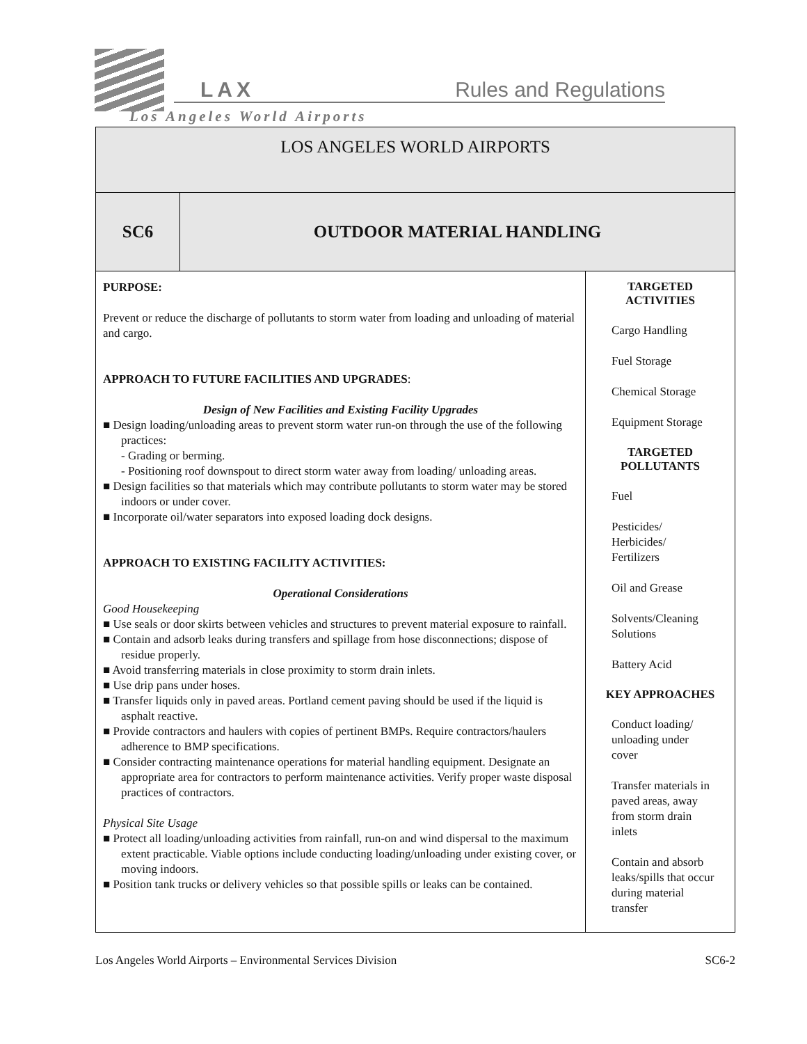LAX Rules and Regulations
Los Angeles World Airports
| LOS ANGELES WORLD AIRPORTS | | |
| SC6 | OUTDOOR MATERIAL HANDLING | |
| PURPOSE: Prevent or reduce the discharge of pollutants to storm water from loading and unloading of material and cargo. APPROACH TO FUTURE FACILITIES AND UPGRADES : Design of New Facilities and Existing Facility Upgrades ■ Design loading/unloading areas to prevent storm water run-on through the use of the following practices: - Grading or berming. - Positioning roof downspout to direct storm water away from loading/ unloading areas. ■ Design facilities so that materials which may contribute pollutants to storm water may be stored indoors or under cover. ■ Incorporate oil/water separators into exposed loading dock designs. APPROACH TO EXISTING FACILITY ACTIVITIES: Operational Considerations Good Housekeeping ■ Use seals or door skirts between vehicles and structures to prevent material exposure to rainfall. ■ Contain and adsorb leaks during transfers and spillage from hose disconnections; dispose of residue properly. ■ Avoid transferring materials in close proximity to storm drain inlets. ■ Use drip pans under hoses. ■ Transfer liquids only in paved areas. Portland cement paving should be used if the liquid is asphalt reactive. ■ Provide contractors and haulers with copies of pertinent BMPs. Require contractors/haulers adherence to BMP specifications. ■ Consider contracting maintenance operations for material handling equipment. Designate an appropriate area for contractors to perform maintenance activities. Verify proper waste disposal practices of contractors. Physical Site Usage ■ Protect all loading/unloading activities from rainfall, run-on and wind dispersal to the maximum extent practicable. Viable options include conducting loading/unloading under existing cover, or moving indoors. ■ Position tank trucks or delivery vehicles so that possible spills or leaks can be contained. | | TARGETED ACTIVITIES Cargo Handling Fuel Storage Chemical Storage Equipment Storage TARGETED POLLUTANTS Fuel Pesticides/ Herbicides/ Fertilizers Oil and Grease Solvents/Cleaning Solutions Battery Acid KEY APPROACHES Conduct loading/ unloading under cover Transfer materials in paved areas, away from storm drain inlets Contain and absorb leaks/spills that occur during material transfer |
Los Angeles World Airports – Environmental Services Division SC6-2